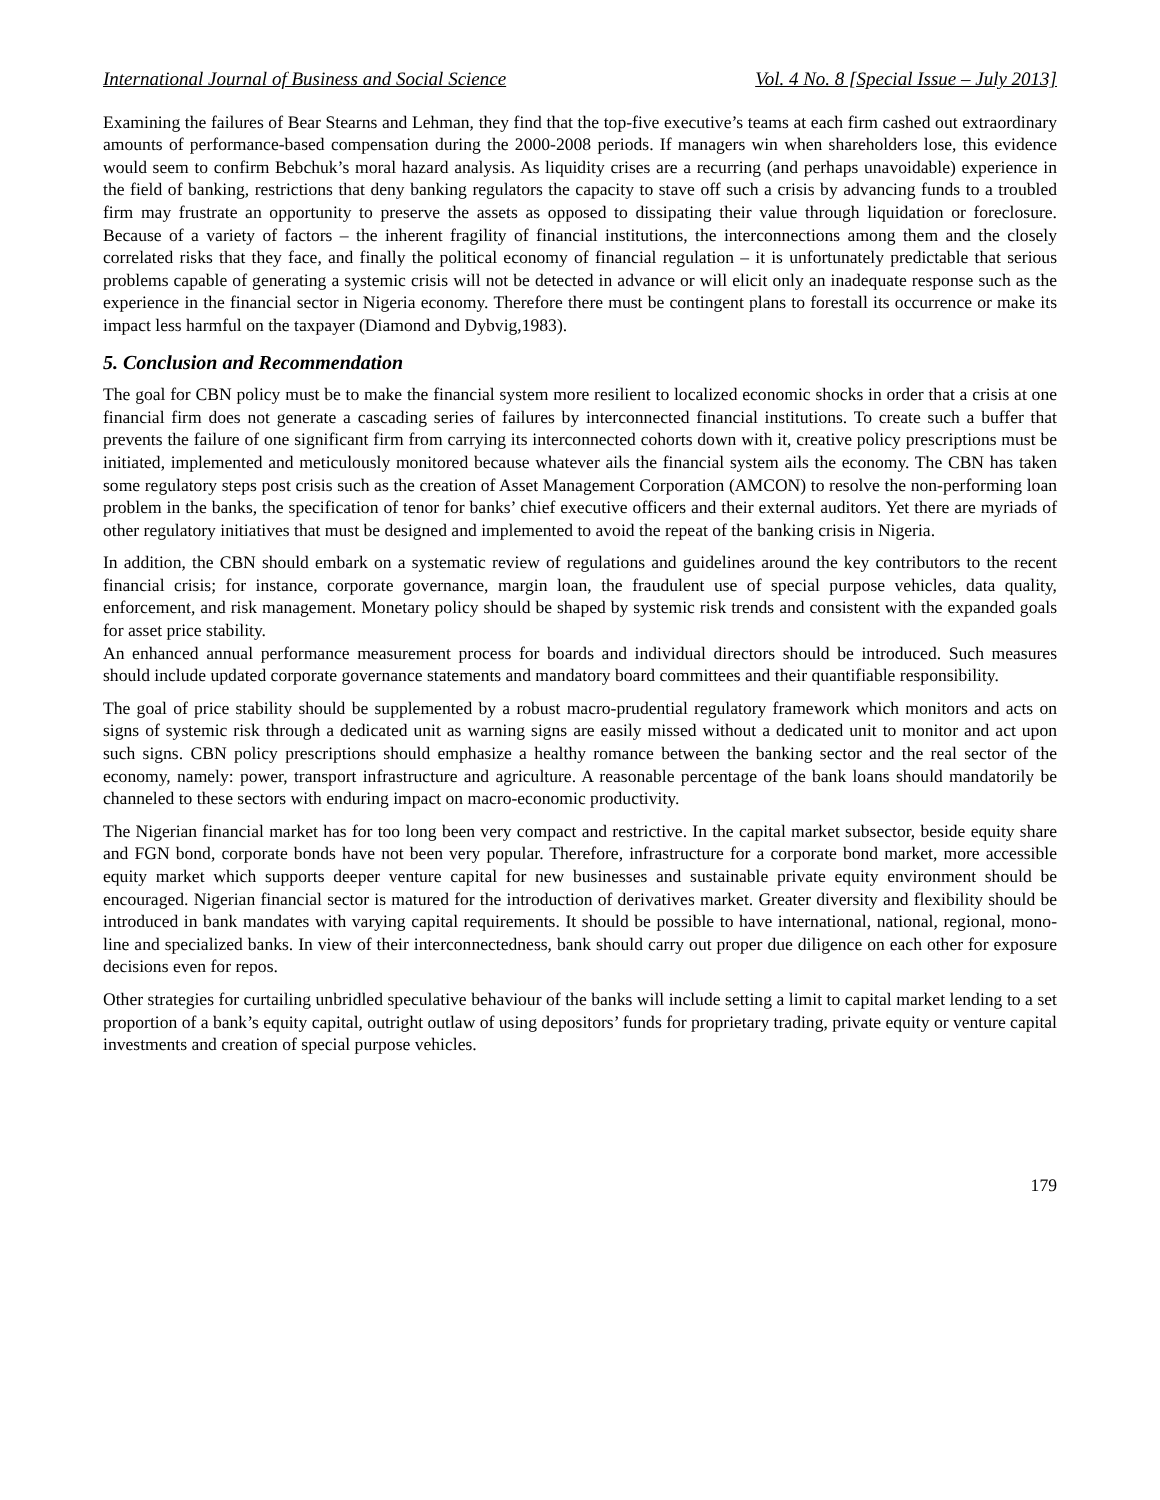International Journal of Business and Social Science Vol. 4 No. 8 [Special Issue – July 2013]
Examining the failures of Bear Stearns and Lehman, they find that the top-five executive’s teams at each firm cashed out extraordinary amounts of performance-based compensation during the 2000-2008 periods. If managers win when shareholders lose, this evidence would seem to confirm Bebchuk’s moral hazard analysis. As liquidity crises are a recurring (and perhaps unavoidable) experience in the field of banking, restrictions that deny banking regulators the capacity to stave off such a crisis by advancing funds to a troubled firm may frustrate an opportunity to preserve the assets as opposed to dissipating their value through liquidation or foreclosure. Because of a variety of factors – the inherent fragility of financial institutions, the interconnections among them and the closely correlated risks that they face, and finally the political economy of financial regulation – it is unfortunately predictable that serious problems capable of generating a systemic crisis will not be detected in advance or will elicit only an inadequate response such as the experience in the financial sector in Nigeria economy. Therefore there must be contingent plans to forestall its occurrence or make its impact less harmful on the taxpayer (Diamond and Dybvig,1983).
5. Conclusion and Recommendation
The goal for CBN policy must be to make the financial system more resilient to localized economic shocks in order that a crisis at one financial firm does not generate a cascading series of failures by interconnected financial institutions. To create such a buffer that prevents the failure of one significant firm from carrying its interconnected cohorts down with it, creative policy prescriptions must be initiated, implemented and meticulously monitored because whatever ails the financial system ails the economy. The CBN has taken some regulatory steps post crisis such as the creation of Asset Management Corporation (AMCON) to resolve the non-performing loan problem in the banks, the specification of tenor for banks’ chief executive officers and their external auditors. Yet there are myriads of other regulatory initiatives that must be designed and implemented to avoid the repeat of the banking crisis in Nigeria.
In addition, the CBN should embark on a systematic review of regulations and guidelines around the key contributors to the recent financial crisis; for instance, corporate governance, margin loan, the fraudulent use of special purpose vehicles, data quality, enforcement, and risk management. Monetary policy should be shaped by systemic risk trends and consistent with the expanded goals for asset price stability.
An enhanced annual performance measurement process for boards and individual directors should be introduced. Such measures should include updated corporate governance statements and mandatory board committees and their quantifiable responsibility.
The goal of price stability should be supplemented by a robust macro-prudential regulatory framework which monitors and acts on signs of systemic risk through a dedicated unit as warning signs are easily missed without a dedicated unit to monitor and act upon such signs. CBN policy prescriptions should emphasize a healthy romance between the banking sector and the real sector of the economy, namely: power, transport infrastructure and agriculture. A reasonable percentage of the bank loans should mandatorily be channeled to these sectors with enduring impact on macro-economic productivity.
The Nigerian financial market has for too long been very compact and restrictive. In the capital market subsector, beside equity share and FGN bond, corporate bonds have not been very popular. Therefore, infrastructure for a corporate bond market, more accessible equity market which supports deeper venture capital for new businesses and sustainable private equity environment should be encouraged. Nigerian financial sector is matured for the introduction of derivatives market. Greater diversity and flexibility should be introduced in bank mandates with varying capital requirements. It should be possible to have international, national, regional, mono-line and specialized banks. In view of their interconnectedness, bank should carry out proper due diligence on each other for exposure decisions even for repos.
Other strategies for curtailing unbridled speculative behaviour of the banks will include setting a limit to capital market lending to a set proportion of a bank’s equity capital, outright outlaw of using depositors’ funds for proprietary trading, private equity or venture capital investments and creation of special purpose vehicles.
179